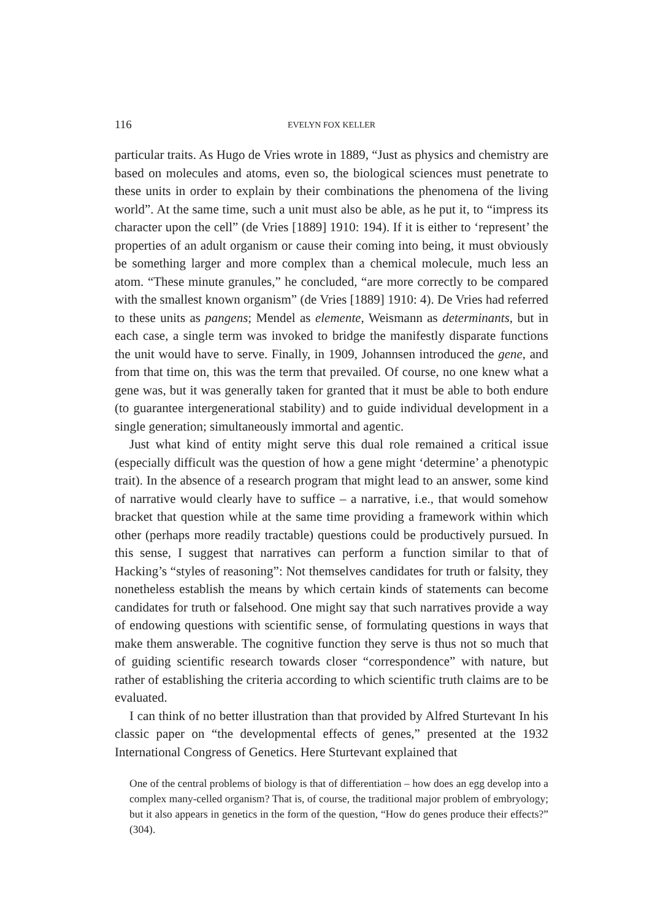116 EVELYN FOX KELLER
particular traits. As Hugo de Vries wrote in 1889, “Just as physics and chemistry are based on molecules and atoms, even so, the biological sciences must penetrate to these units in order to explain by their combinations the phenomena of the living world”. At the same time, such a unit must also be able, as he put it, to “impress its character upon the cell” (de Vries [1889] 1910: 194). If it is either to ‘represent’ the properties of an adult organism or cause their coming into being, it must obviously be something larger and more complex than a chemical molecule, much less an atom. “These minute granules,” he concluded, “are more correctly to be compared with the smallest known organism” (de Vries [1889] 1910: 4). De Vries had referred to these units as pangens; Mendel as elemente, Weismann as determinants, but in each case, a single term was invoked to bridge the manifestly disparate functions the unit would have to serve. Finally, in 1909, Johannsen introduced the gene, and from that time on, this was the term that prevailed. Of course, no one knew what a gene was, but it was generally taken for granted that it must be able to both endure (to guarantee intergenerational stability) and to guide individual development in a single generation; simultaneously immortal and agentic.
Just what kind of entity might serve this dual role remained a critical issue (especially difficult was the question of how a gene might ‘determine’ a phenotypic trait). In the absence of a research program that might lead to an answer, some kind of narrative would clearly have to suffice – a narrative, i.e., that would somehow bracket that question while at the same time providing a framework within which other (perhaps more readily tractable) questions could be productively pursued. In this sense, I suggest that narratives can perform a function similar to that of Hacking’s “styles of reasoning”: Not themselves candidates for truth or falsity, they nonetheless establish the means by which certain kinds of statements can become candidates for truth or falsehood. One might say that such narratives provide a way of endowing questions with scientific sense, of formulating questions in ways that make them answerable. The cognitive function they serve is thus not so much that of guiding scientific research towards closer “correspondence” with nature, but rather of establishing the criteria according to which scientific truth claims are to be evaluated.
I can think of no better illustration than that provided by Alfred Sturtevant In his classic paper on “the developmental effects of genes,” presented at the 1932 International Congress of Genetics. Here Sturtevant explained that
One of the central problems of biology is that of differentiation – how does an egg develop into a complex many-celled organism? That is, of course, the traditional major problem of embryology; but it also appears in genetics in the form of the question, “How do genes produce their effects?” (304).